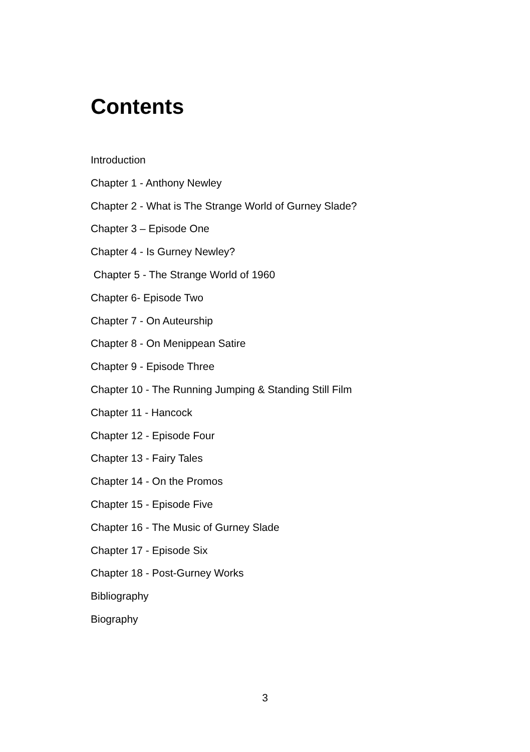Contents
Introduction
Chapter 1 - Anthony Newley
Chapter 2 - What is The Strange World of Gurney Slade?
Chapter 3 – Episode One
Chapter 4 - Is Gurney Newley?
Chapter 5 - The Strange World of 1960
Chapter 6- Episode Two
Chapter 7 - On Auteurship
Chapter 8 - On Menippean Satire
Chapter 9 - Episode Three
Chapter 10 - The Running Jumping & Standing Still Film
Chapter 11 - Hancock
Chapter 12 - Episode Four
Chapter 13 - Fairy Tales
Chapter 14 - On the Promos
Chapter 15 - Episode Five
Chapter 16 - The Music of Gurney Slade
Chapter 17 - Episode Six
Chapter 18 - Post-Gurney Works
Bibliography
Biography
3